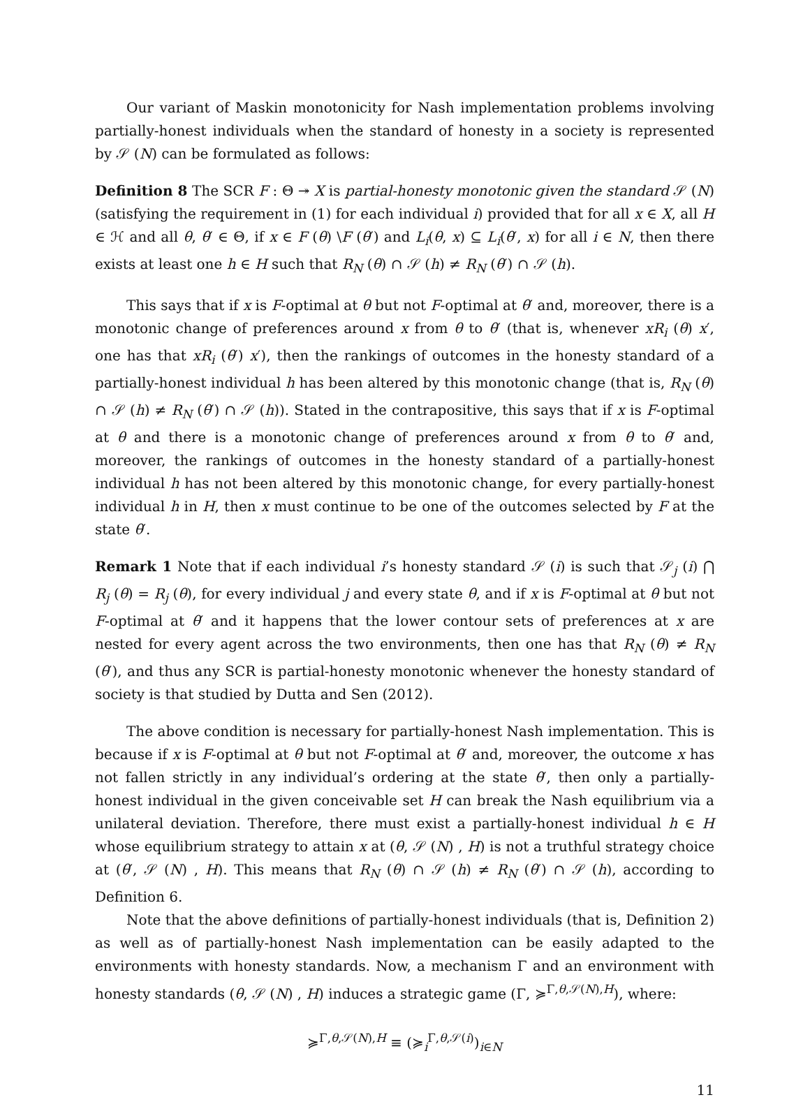Our variant of Maskin monotonicity for Nash implementation problems involving partially-honest individuals when the standard of honesty in a society is represented by 𝒮 (N) can be formulated as follows:
Definition 8 The SCR F : Θ ↠ X is partial-honesty monotonic given the standard 𝒮 (N) (satisfying the requirement in (1) for each individual i) provided that for all x ∈ X, all H ∈ ℋ and all θ, θ′ ∈ Θ, if x ∈ F (θ) \F (θ′) and L<sub>i</sub>(θ, x) ⊆ L<sub>i</sub>(θ′, x) for all i ∈ N, then there exists at least one h ∈ H such that R<sub>N</sub> (θ) ∩ 𝒮 (h) ≠ R<sub>N</sub> (θ′) ∩ 𝒮 (h).
This says that if x is F-optimal at θ but not F-optimal at θ′ and, moreover, there is a monotonic change of preferences around x from θ to θ′ (that is, whenever xR<sub>i</sub> (θ) x′, one has that xR<sub>i</sub> (θ′) x′), then the rankings of outcomes in the honesty standard of a partially-honest individual h has been altered by this monotonic change (that is, R<sub>N</sub> (θ) ∩ 𝒮 (h) ≠ R<sub>N</sub> (θ′) ∩ 𝒮 (h)). Stated in the contrapositive, this says that if x is F-optimal at θ and there is a monotonic change of preferences around x from θ to θ′ and, moreover, the rankings of outcomes in the honesty standard of a partially-honest individual h has not been altered by this monotonic change, for every partially-honest individual h in H, then x must continue to be one of the outcomes selected by F at the state θ′.
Remark 1 Note that if each individual i’s honesty standard 𝒮 (i) is such that 𝒮<sub>j</sub> (i) ⋂ R<sub>j</sub> (θ) = R<sub>j</sub> (θ), for every individual j and every state θ, and if x is F-optimal at θ but not F-optimal at θ′ and it happens that the lower contour sets of preferences at x are nested for every agent across the two environments, then one has that R<sub>N</sub> (θ) ≠ R<sub>N</sub> (θ′), and thus any SCR is partial-honesty monotonic whenever the honesty standard of society is that studied by Dutta and Sen (2012).
The above condition is necessary for partially-honest Nash implementation. This is because if x is F-optimal at θ but not F-optimal at θ′ and, moreover, the outcome x has not fallen strictly in any individual’s ordering at the state θ′, then only a partially-honest individual in the given conceivable set H can break the Nash equilibrium via a unilateral deviation. Therefore, there must exist a partially-honest individual h ∈ H whose equilibrium strategy to attain x at (θ, 𝒮 (N) , H) is not a truthful strategy choice at (θ′, 𝒮 (N) , H). This means that R<sub>N</sub> (θ) ∩ 𝒮 (h) ≠ R<sub>N</sub> (θ′) ∩ 𝒮 (h), according to Definition 6.
Note that the above definitions of partially-honest individuals (that is, Definition 2) as well as of partially-honest Nash implementation can be easily adapted to the environments with honesty standards. Now, a mechanism Γ and an environment with honesty standards (θ, 𝒮 (N) , H) induces a strategic game (Γ, ≽<sup>Γ,θ,𝒮(N),H</sup>), where:
≽<sup>Γ,θ,𝒮(N),H</sup> ≡ (≽<sub>i</sub><sup>Γ,θ,𝒮(i)</sup>)<sub>i∈N</sub>
11